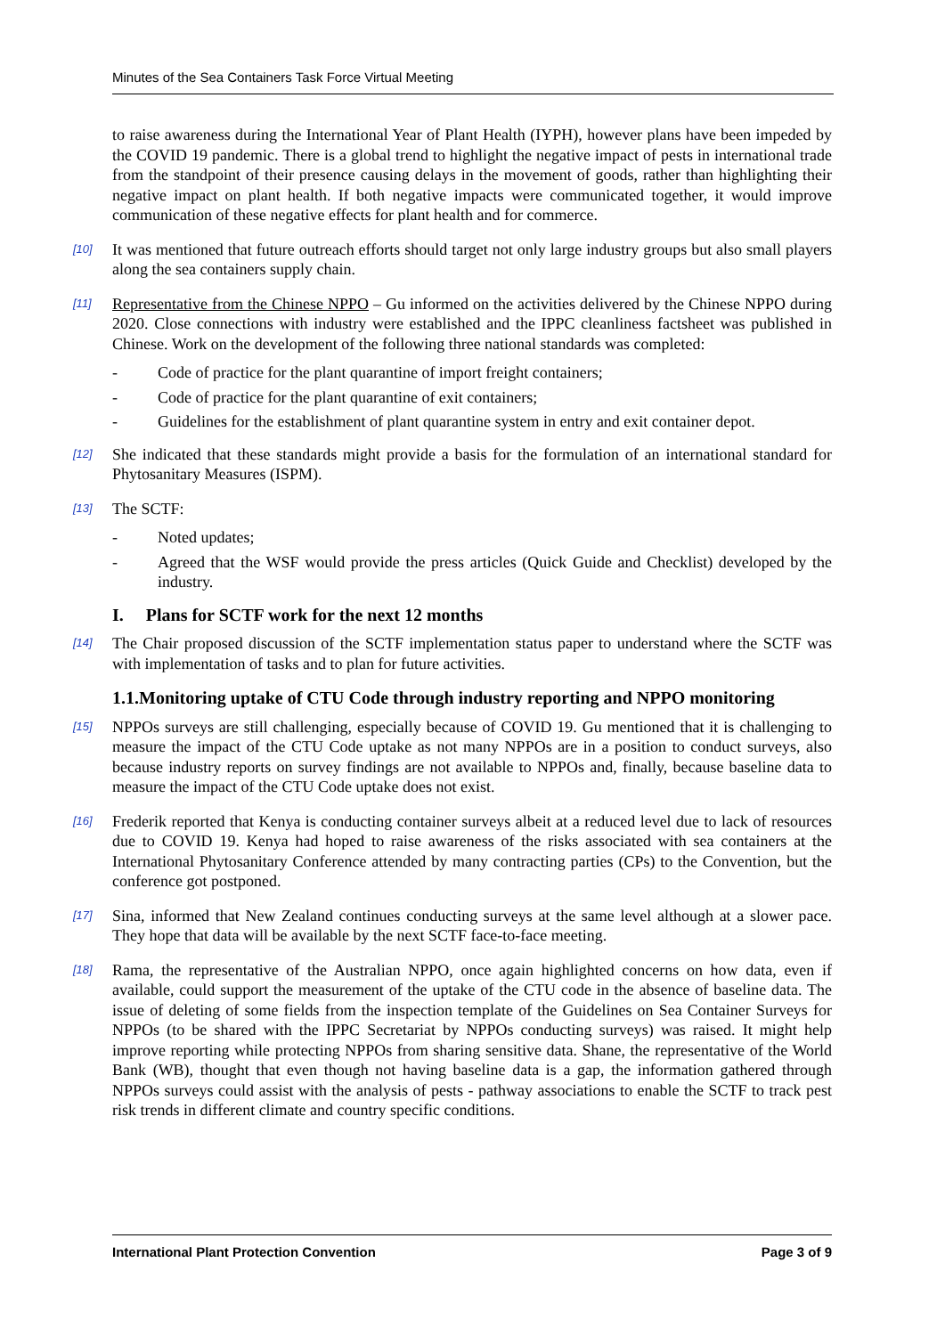Minutes of the Sea Containers Task Force Virtual Meeting
to raise awareness during the International Year of Plant Health (IYPH), however plans have been impeded by the COVID 19 pandemic. There is a global trend to highlight the negative impact of pests in international trade from the standpoint of their presence causing delays in the movement of goods, rather than highlighting their negative impact on plant health. If both negative impacts were communicated together, it would improve communication of these negative effects for plant health and for commerce.
[10] It was mentioned that future outreach efforts should target not only large industry groups but also small players along the sea containers supply chain.
[11] Representative from the Chinese NPPO – Gu informed on the activities delivered by the Chinese NPPO during 2020. Close connections with industry were established and the IPPC cleanliness factsheet was published in Chinese. Work on the development of the following three national standards was completed:
- Code of practice for the plant quarantine of import freight containers;
- Code of practice for the plant quarantine of exit containers;
- Guidelines for the establishment of plant quarantine system in entry and exit container depot.
[12] She indicated that these standards might provide a basis for the formulation of an international standard for Phytosanitary Measures (ISPM).
[13] The SCTF:
- Noted updates;
- Agreed that the WSF would provide the press articles (Quick Guide and Checklist) developed by the industry.
I. Plans for SCTF work for the next 12 months
[14] The Chair proposed discussion of the SCTF implementation status paper to understand where the SCTF was with implementation of tasks and to plan for future activities.
1.1.Monitoring uptake of CTU Code through industry reporting and NPPO monitoring
[15] NPPOs surveys are still challenging, especially because of COVID 19. Gu mentioned that it is challenging to measure the impact of the CTU Code uptake as not many NPPOs are in a position to conduct surveys, also because industry reports on survey findings are not available to NPPOs and, finally, because baseline data to measure the impact of the CTU Code uptake does not exist.
[16] Frederik reported that Kenya is conducting container surveys albeit at a reduced level due to lack of resources due to COVID 19. Kenya had hoped to raise awareness of the risks associated with sea containers at the International Phytosanitary Conference attended by many contracting parties (CPs) to the Convention, but the conference got postponed.
[17] Sina, informed that New Zealand continues conducting surveys at the same level although at a slower pace. They hope that data will be available by the next SCTF face-to-face meeting.
[18] Rama, the representative of the Australian NPPO, once again highlighted concerns on how data, even if available, could support the measurement of the uptake of the CTU code in the absence of baseline data. The issue of deleting of some fields from the inspection template of the Guidelines on Sea Container Surveys for NPPOs (to be shared with the IPPC Secretariat by NPPOs conducting surveys) was raised. It might help improve reporting while protecting NPPOs from sharing sensitive data. Shane, the representative of the World Bank (WB), thought that even though not having baseline data is a gap, the information gathered through NPPOs surveys could assist with the analysis of pests - pathway associations to enable the SCTF to track pest risk trends in different climate and country specific conditions.
International Plant Protection Convention Page 3 of 9